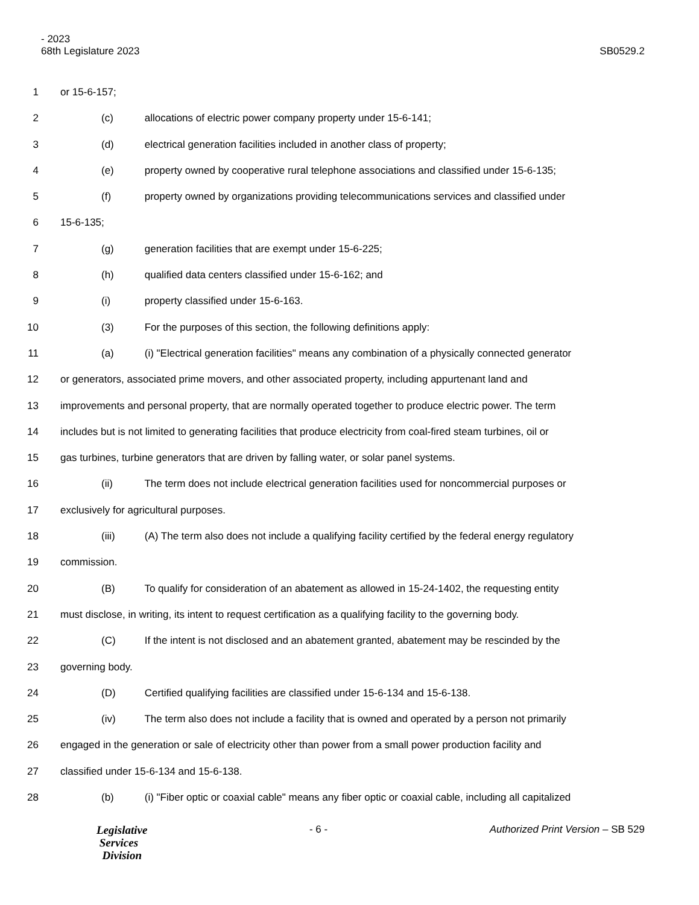- 2023
68th Legislature 2023
SB0529.2
1 or 15-6-157;
2 (c) allocations of electric power company property under 15-6-141;
3 (d) electrical generation facilities included in another class of property;
4 (e) property owned by cooperative rural telephone associations and classified under 15-6-135;
5 (f) property owned by organizations providing telecommunications services and classified under
6 15-6-135;
7 (g) generation facilities that are exempt under 15-6-225;
8 (h) qualified data centers classified under 15-6-162; and
9 (i) property classified under 15-6-163.
10 (3) For the purposes of this section, the following definitions apply:
11 (a) (i) "Electrical generation facilities" means any combination of a physically connected generator
12 or generators, associated prime movers, and other associated property, including appurtenant land and
13 improvements and personal property, that are normally operated together to produce electric power. The term
14 includes but is not limited to generating facilities that produce electricity from coal-fired steam turbines, oil or
15 gas turbines, turbine generators that are driven by falling water, or solar panel systems.
16 (ii) The term does not include electrical generation facilities used for noncommercial purposes or
17 exclusively for agricultural purposes.
18 (iii) (A) The term also does not include a qualifying facility certified by the federal energy regulatory
19 commission.
20 (B) To qualify for consideration of an abatement as allowed in 15-24-1402, the requesting entity
21 must disclose, in writing, its intent to request certification as a qualifying facility to the governing body.
22 (C) If the intent is not disclosed and an abatement granted, abatement may be rescinded by the
23 governing body.
24 (D) Certified qualifying facilities are classified under 15-6-134 and 15-6-138.
25 (iv) The term also does not include a facility that is owned and operated by a person not primarily
26 engaged in the generation or sale of electricity other than power from a small power production facility and
27 classified under 15-6-134 and 15-6-138.
28 (b) (i) "Fiber optic or coaxial cable" means any fiber optic or coaxial cable, including all capitalized
Legislative
Services
Division
- 6 - Authorized Print Version – SB 529